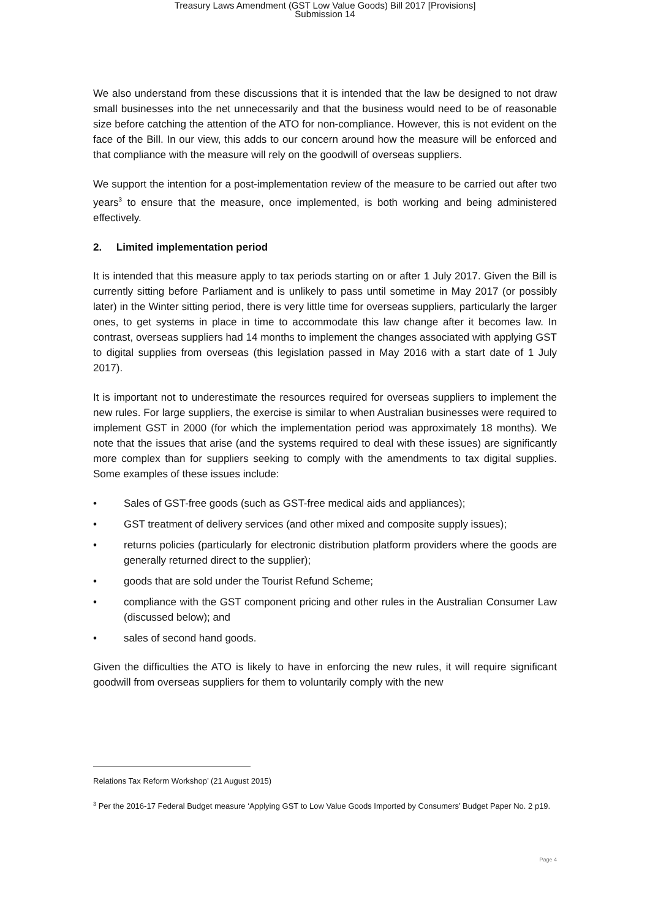Treasury Laws Amendment (GST Low Value Goods) Bill 2017 [Provisions]
Submission 14
We also understand from these discussions that it is intended that the law be designed to not draw small businesses into the net unnecessarily and that the business would need to be of reasonable size before catching the attention of the ATO for non-compliance. However, this is not evident on the face of the Bill. In our view, this adds to our concern around how the measure will be enforced and that compliance with the measure will rely on the goodwill of overseas suppliers.
We support the intention for a post-implementation review of the measure to be carried out after two years<sup>3</sup> to ensure that the measure, once implemented, is both working and being administered effectively.
2. Limited implementation period
It is intended that this measure apply to tax periods starting on or after 1 July 2017. Given the Bill is currently sitting before Parliament and is unlikely to pass until sometime in May 2017 (or possibly later) in the Winter sitting period, there is very little time for overseas suppliers, particularly the larger ones, to get systems in place in time to accommodate this law change after it becomes law. In contrast, overseas suppliers had 14 months to implement the changes associated with applying GST to digital supplies from overseas (this legislation passed in May 2016 with a start date of 1 July 2017).
It is important not to underestimate the resources required for overseas suppliers to implement the new rules. For large suppliers, the exercise is similar to when Australian businesses were required to implement GST in 2000 (for which the implementation period was approximately 18 months). We note that the issues that arise (and the systems required to deal with these issues) are significantly more complex than for suppliers seeking to comply with the amendments to tax digital supplies. Some examples of these issues include:
• Sales of GST-free goods (such as GST-free medical aids and appliances);
• GST treatment of delivery services (and other mixed and composite supply issues);
• returns policies (particularly for electronic distribution platform providers where the goods are generally returned direct to the supplier);
• goods that are sold under the Tourist Refund Scheme;
• compliance with the GST component pricing and other rules in the Australian Consumer Law (discussed below); and
• sales of second hand goods.
Given the difficulties the ATO is likely to have in enforcing the new rules, it will require significant goodwill from overseas suppliers for them to voluntarily comply with the new
Relations Tax Reform Workshop’ (21 August 2015)
<sup>3</sup> Per the 2016-17 Federal Budget measure ‘Applying GST to Low Value Goods Imported by Consumers’ Budget Paper No. 2 p19.
Page 4